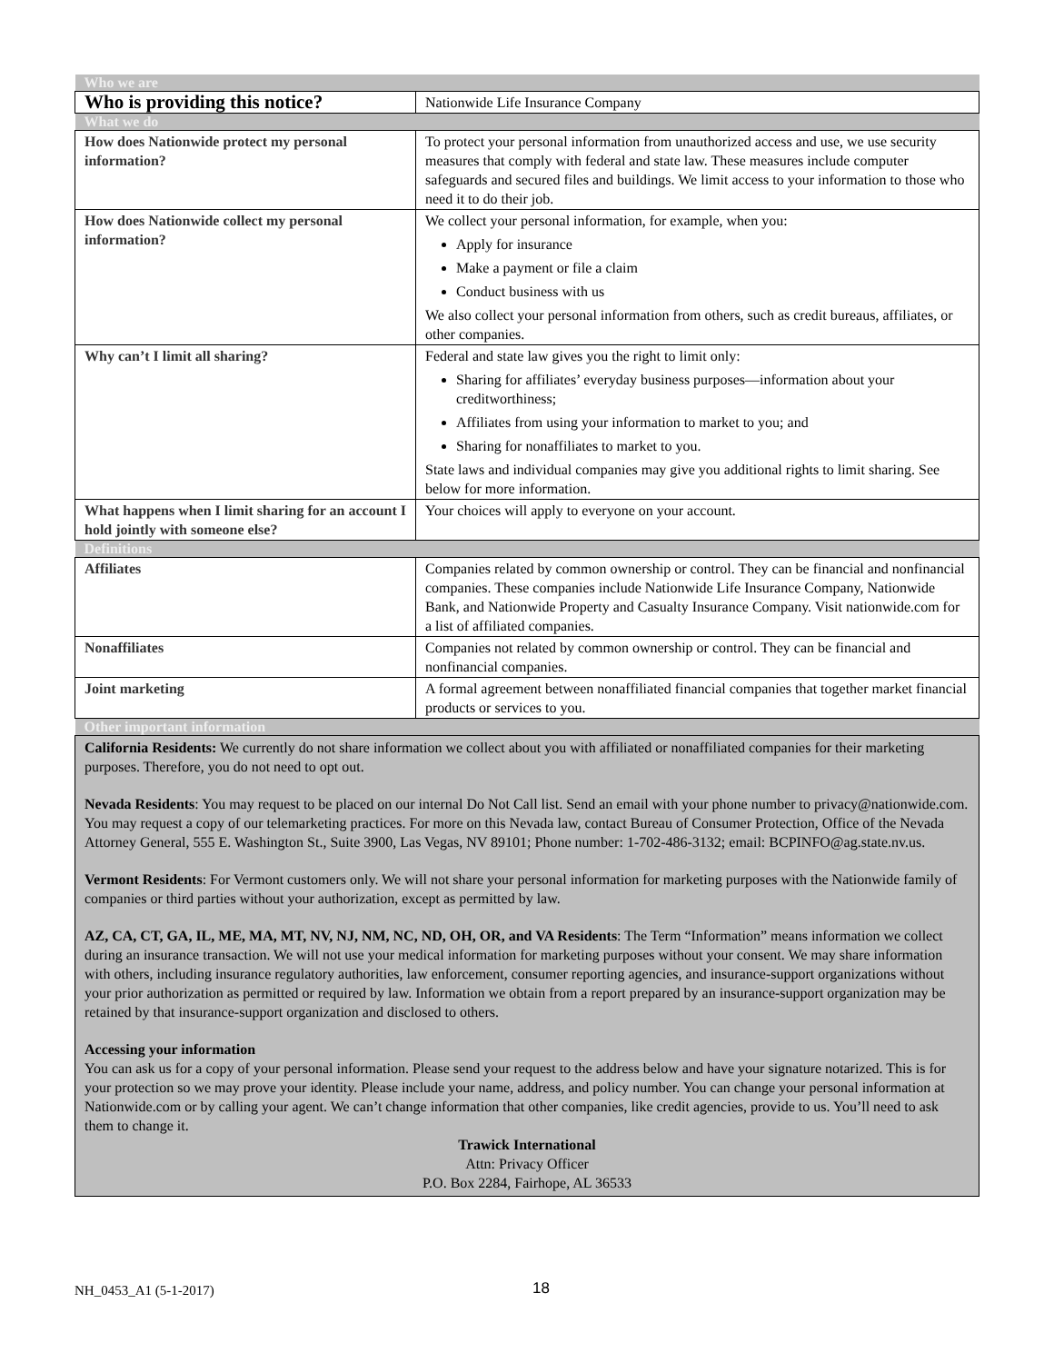| Who we are | |
| Who is providing this notice? | Nationwide Life Insurance Company |
| What we do | |
| How does Nationwide protect my personal information? | To protect your personal information from unauthorized access and use, we use security measures that comply with federal and state law. These measures include computer safeguards and secured files and buildings. We limit access to your information to those who need it to do their job. |
| How does Nationwide collect my personal information? | We collect your personal information, for example, when you: Apply for insurance Make a payment or file a claim Conduct business with us We also collect your personal information from others, such as credit bureaus, affiliates, or other companies. |
| Why can’t I limit all sharing? | Federal and state law gives you the right to limit only: Sharing for affiliates’ everyday business purposes—information about your creditworthiness; Affiliates from using your information to market to you; and Sharing for nonaffiliates to market to you. State laws and individual companies may give you additional rights to limit sharing. See below for more information. |
| What happens when I limit sharing for an account I hold jointly with someone else? | Your choices will apply to everyone on your account. |
| Definitions | |
| Affiliates | Companies related by common ownership or control. They can be financial and nonfinancial companies. These companies include Nationwide Life Insurance Company, Nationwide Bank, and Nationwide Property and Casualty Insurance Company. Visit nationwide.com for a list of affiliated companies. |
| Nonaffiliates | Companies not related by common ownership or control. They can be financial and nonfinancial companies. |
| Joint marketing | A formal agreement between nonaffiliated financial companies that together market financial products or services to you. |
| Other important information | |
| California Residents: We currently do not share information we collect about you with affiliated or nonaffiliated companies for their marketing purposes. Therefore, you do not need to opt out. Nevada Residents : You may request to be placed on our internal Do Not Call list. Send an email with your phone number to privacy@nationwide.com. You may request a copy of our telemarketing practices. For more on this Nevada law, contact Bureau of Consumer Protection, Office of the Nevada Attorney General, 555 E. Washington St., Suite 3900, Las Vegas, NV 89101; Phone number: 1-702-486-3132; email: BCPINFO@ag.state.nv.us. Vermont Residents : For Vermont customers only. We will not share your personal information for marketing purposes with the Nationwide family of companies or third parties without your authorization, except as permitted by law. AZ, CA, CT, GA, IL, ME, MA, MT, NV, NJ, NM, NC, ND, OH, OR, and VA Residents : The Term “Information” means information we collect during an insurance transaction. We will not use your medical information for marketing purposes without your consent. We may share information with others, including insurance regulatory authorities, law enforcement, consumer reporting agencies, and insurance-support organizations without your prior authorization as permitted or required by law. Information we obtain from a report prepared by an insurance-support organization may be retained by that insurance-support organization and disclosed to others. Accessing your information You can ask us for a copy of your personal information. Please send your request to the address below and have your signature notarized. This is for your protection so we may prove your identity. Please include your name, address, and policy number. You can change your personal information at Nationwide.com or by calling your agent. We can’t change information that other companies, like credit agencies, provide to us. You’ll need to ask them to change it. Trawick International Attn: Privacy Officer P.O. Box 2284, Fairhope, AL 36533 | |
NH_0453_A1 (5-1-2017) 18